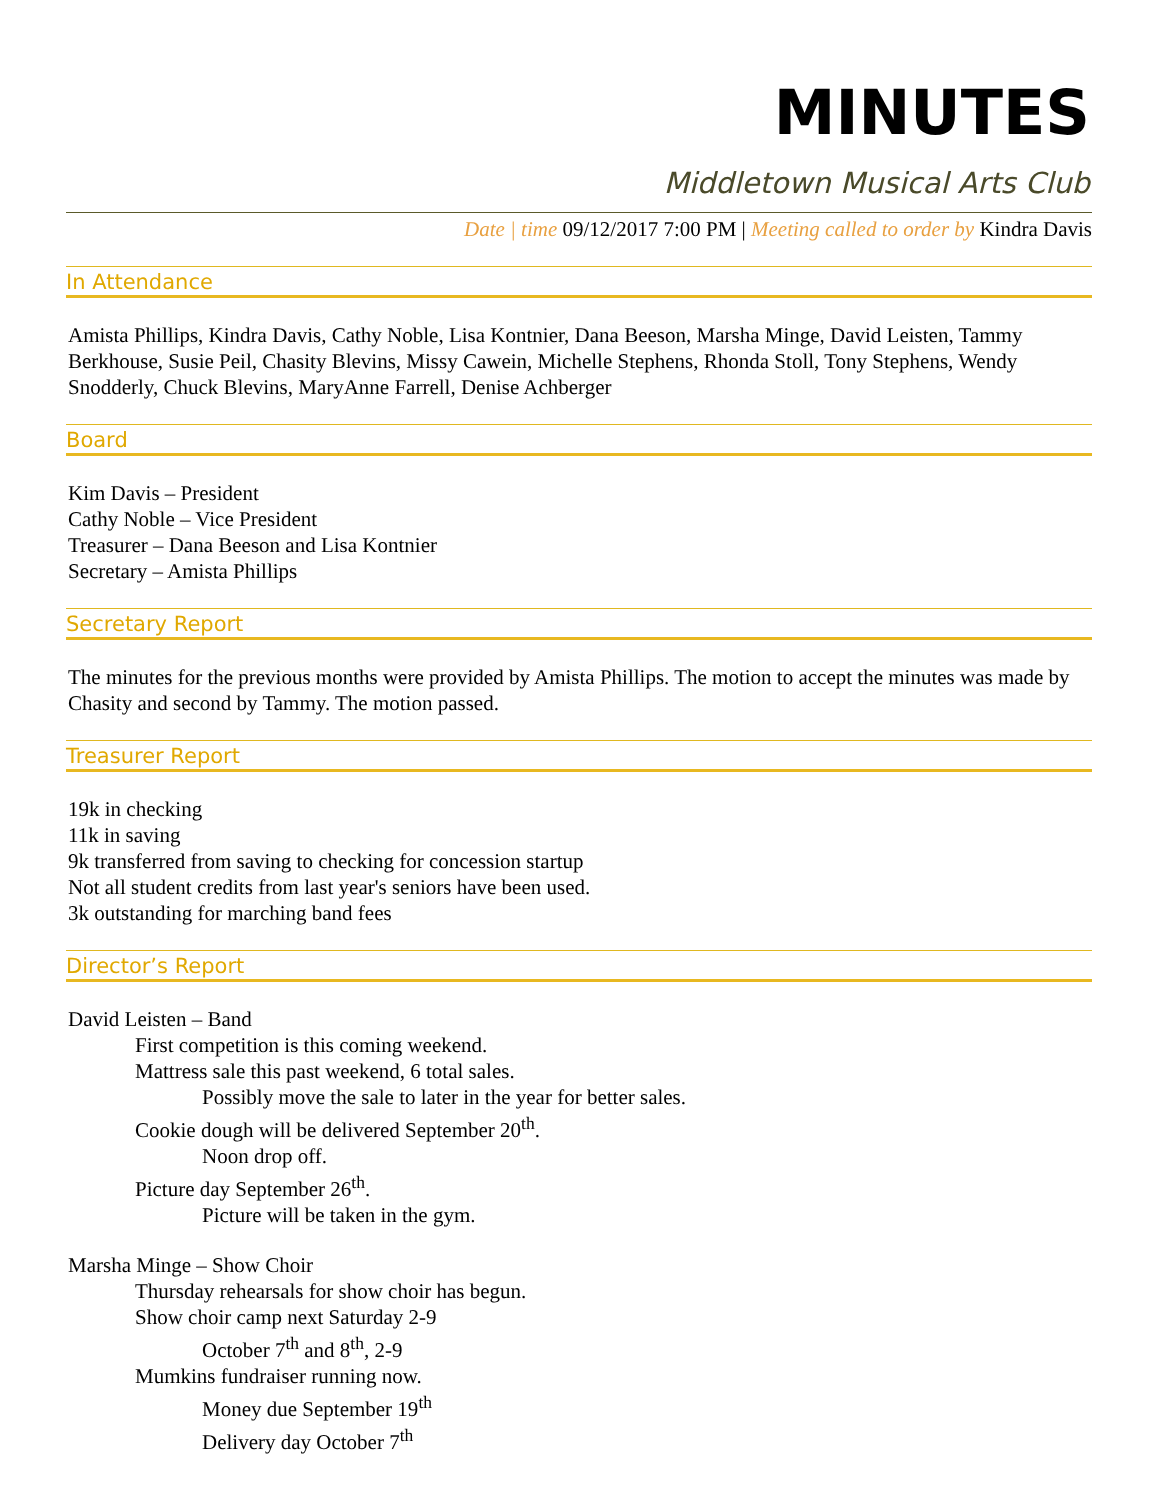MINUTES
Middletown Musical Arts Club
Date | time 09/12/2017 7:00 PM | Meeting called to order by Kindra Davis
In Attendance
Amista Phillips, Kindra Davis, Cathy Noble, Lisa Kontnier, Dana Beeson, Marsha Minge, David Leisten, Tammy Berkhouse, Susie Peil, Chasity Blevins, Missy Cawein, Michelle Stephens, Rhonda Stoll, Tony Stephens, Wendy Snodderly, Chuck Blevins, MaryAnne Farrell, Denise Achberger
Board
Kim Davis – President
Cathy Noble – Vice President
Treasurer – Dana Beeson and Lisa Kontnier
Secretary – Amista Phillips
Secretary Report
The minutes for the previous months were provided by Amista Phillips. The motion to accept the minutes was made by Chasity and second by Tammy. The motion passed.
Treasurer Report
19k in checking
11k in saving
9k transferred from saving to checking for concession startup
Not all student credits from last year's seniors have been used.
3k outstanding for marching band fees
Director’s Report
David Leisten – Band
First competition is this coming weekend.
Mattress sale this past weekend, 6 total sales.
Possibly move the sale to later in the year for better sales.
Cookie dough will be delivered September 20<sup>th</sup>.
Noon drop off.
Picture day September 26<sup>th</sup>.
Picture will be taken in the gym.
Marsha Minge – Show Choir
Thursday rehearsals for show choir has begun.
Show choir camp next Saturday 2-9
October 7<sup>th</sup> and 8<sup>th</sup>, 2-9
Mumkins fundraiser running now.
Money due September 19<sup>th</sup>
Delivery day October 7<sup>th</sup>